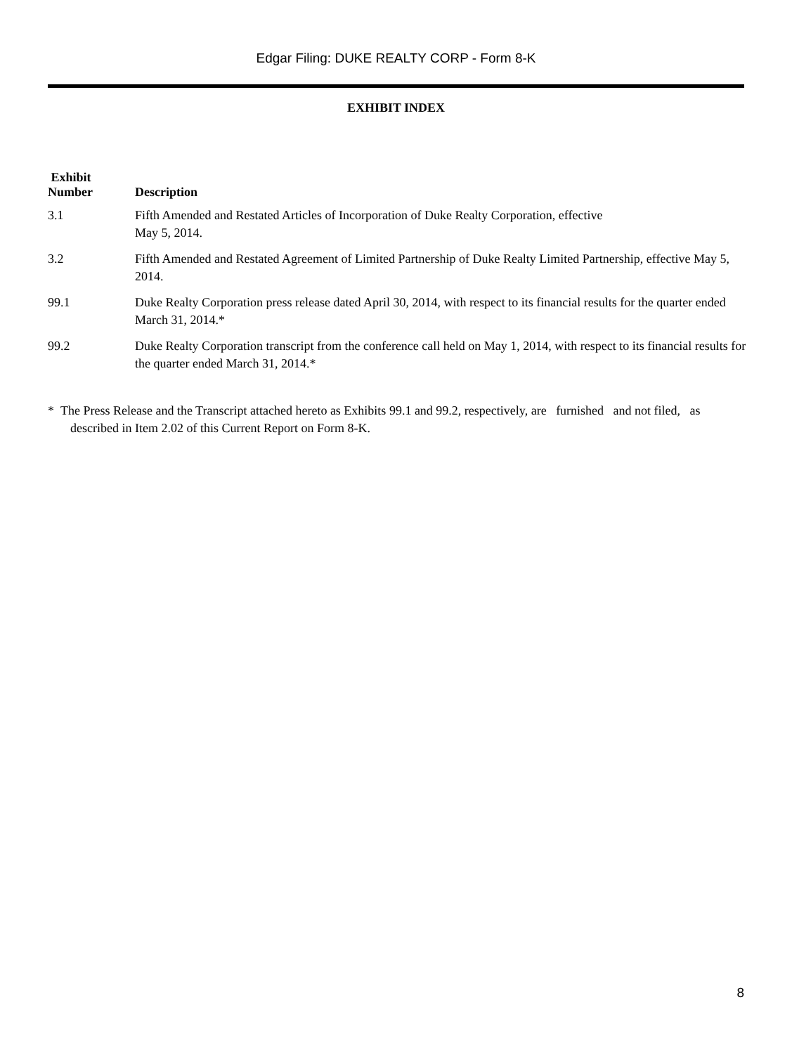Edgar Filing: DUKE REALTY CORP - Form 8-K
EXHIBIT INDEX
| Exhibit Number | Description |
| --- | --- |
| 3.1 | Fifth Amended and Restated Articles of Incorporation of Duke Realty Corporation, effective May 5, 2014. |
| 3.2 | Fifth Amended and Restated Agreement of Limited Partnership of Duke Realty Limited Partnership, effective May 5, 2014. |
| 99.1 | Duke Realty Corporation press release dated April 30, 2014, with respect to its financial results for the quarter ended March 31, 2014.* |
| 99.2 | Duke Realty Corporation transcript from the conference call held on May 1, 2014, with respect to its financial results for the quarter ended March 31, 2014.* |
* The Press Release and the Transcript attached hereto as Exhibits 99.1 and 99.2, respectively, are furnished and not filed, as described in Item 2.02 of this Current Report on Form 8-K.
8